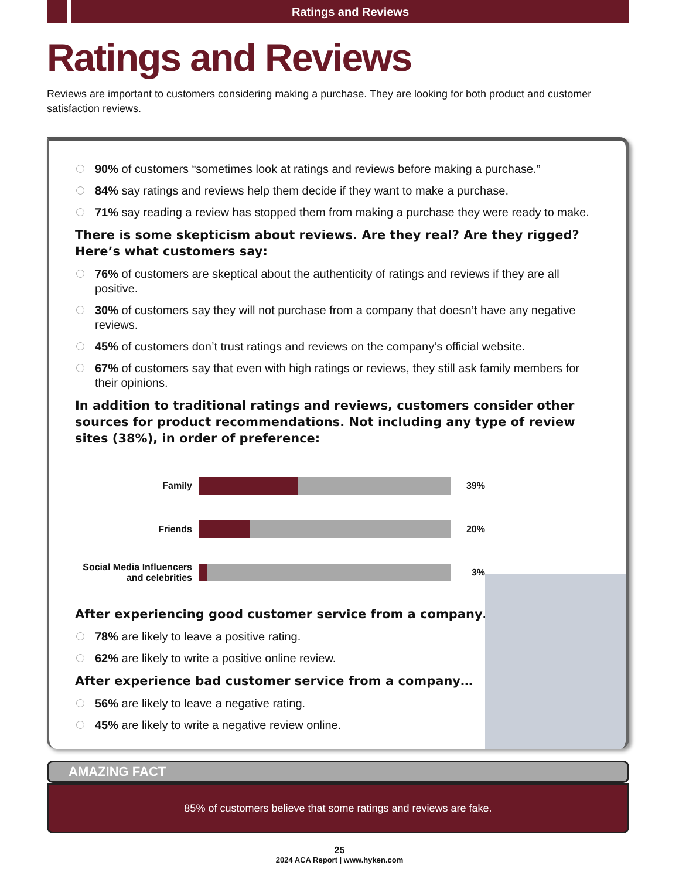Ratings and Reviews
Ratings and Reviews
Reviews are important to customers considering making a purchase. They are looking for both product and customer satisfaction reviews.
90% of customers “sometimes look at ratings and reviews before making a purchase.”
84% say ratings and reviews help them decide if they want to make a purchase.
71% say reading a review has stopped them from making a purchase they were ready to make.
There is some skepticism about reviews. Are they real? Are they rigged? Here’s what customers say:
76% of customers are skeptical about the authenticity of ratings and reviews if they are all positive.
30% of customers say they will not purchase from a company that doesn’t have any negative reviews.
45% of customers don’t trust ratings and reviews on the company’s official website.
67% of customers say that even with high ratings or reviews, they still ask family members for their opinions.
In addition to traditional ratings and reviews, customers consider other sources for product recommendations. Not including any type of review sites (38%), in order of preference:
Family 39%
Friends 20%
Social Media Influencers and celebrities
3%
After experiencing good customer service from a company…
78% are likely to leave a positive rating.
62% are likely to write a positive online review.
After experience bad customer service from a company…
56% are likely to leave a negative rating.
45% are likely to write a negative review online.
AMAZING FACT
85% of customers believe that some ratings and reviews are fake.
25
2024 ACA Report | www.hyken.com